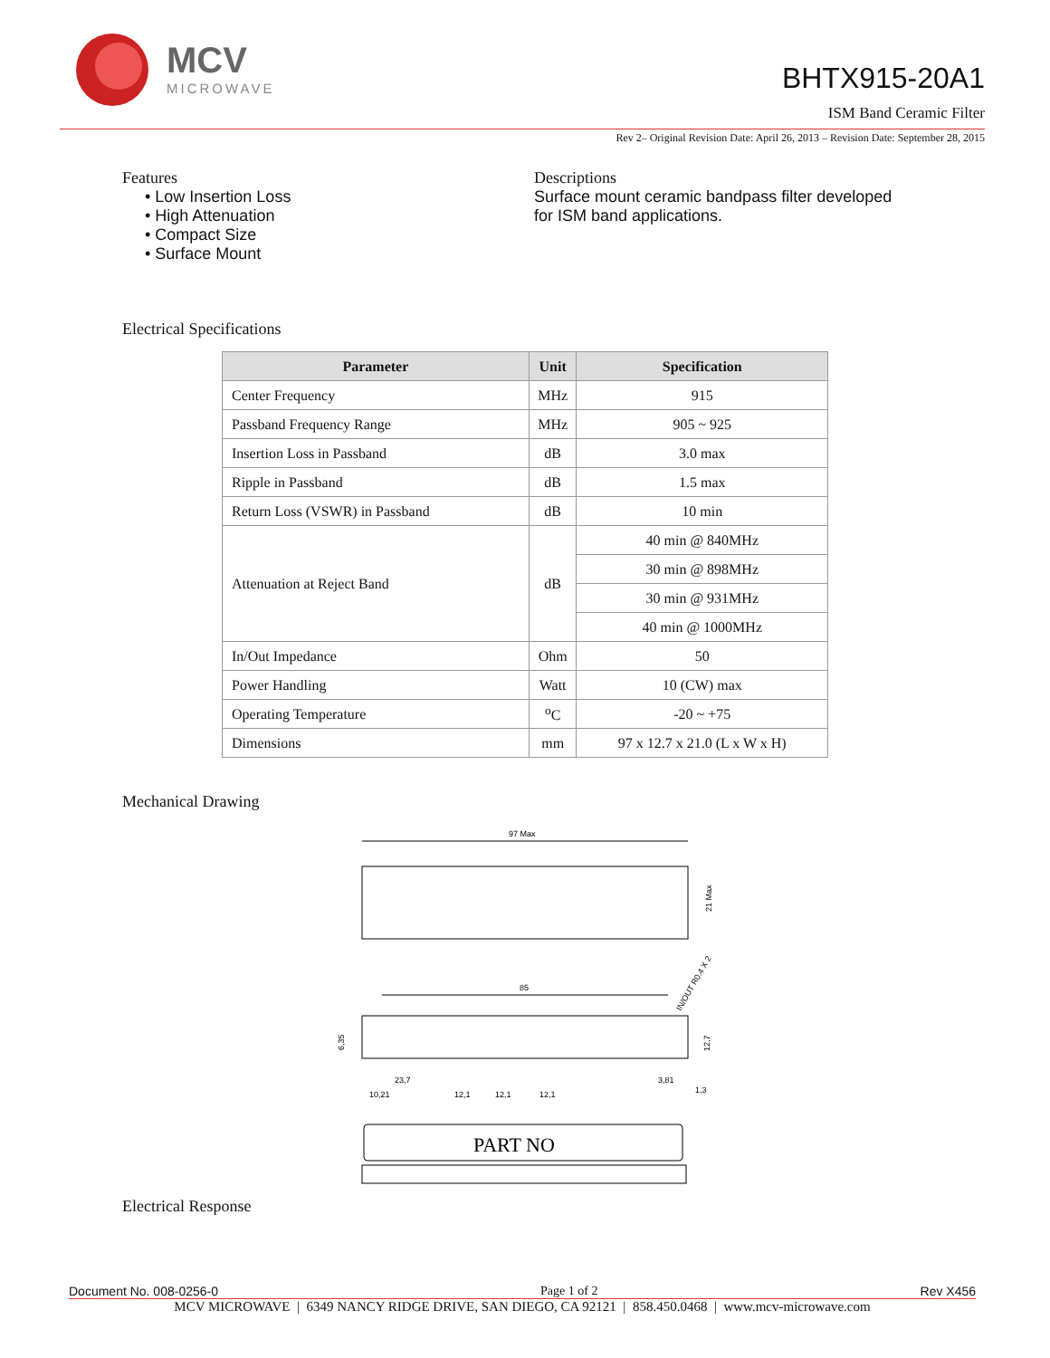MCV
MICROWAVE
BHTX915-20A1
ISM Band Ceramic Filter
Rev 2– Original Revision Date: April 26, 2013 – Revision Date: September 28, 2015
Features
• Low Insertion Loss
• High Attenuation
• Compact Size
• Surface Mount
Descriptions
Surface mount ceramic bandpass filter developed
for ISM band applications.
Electrical Specifications
| Parameter | Unit | Specification |
| --- | --- | --- |
| Center Frequency | MHz | 915 |
| Passband Frequency Range | MHz | 905 ~ 925 |
| Insertion Loss in Passband | dB | 3.0 max |
| Ripple in Passband | dB | 1.5 max |
| Return Loss (VSWR) in Passband | dB | 10 min |
| Attenuation at Reject Band | dB | 40 min @ 840MHz |
| | | 30 min @ 898MHz |
| | | 30 min @ 931MHz |
| | | 40 min @ 1000MHz |
| In/Out Impedance | Ohm | 50 |
| Power Handling | Watt | 10 (CW) max |
| Operating Temperature | <sup>o</sup> C | -20 ~ +75 |
| Dimensions | mm | 97 x 12.7 x 21.0 (L x W x H) |
Mechanical Drawing
97 Max
21 Max
85
IN/OUT R0.4 X 2
12,7
6,35
23,7
10,21
12,1
12,1
12,1
3,81
1,3
PART NO
Electrical Response
Document No. 008-0256-0 Page 1 of 2 Rev X456
MCV MICROWAVE | 6349 NANCY RIDGE DRIVE, SAN DIEGO, CA 92121 | 858.450.0468 | www.mcv-microwave.com